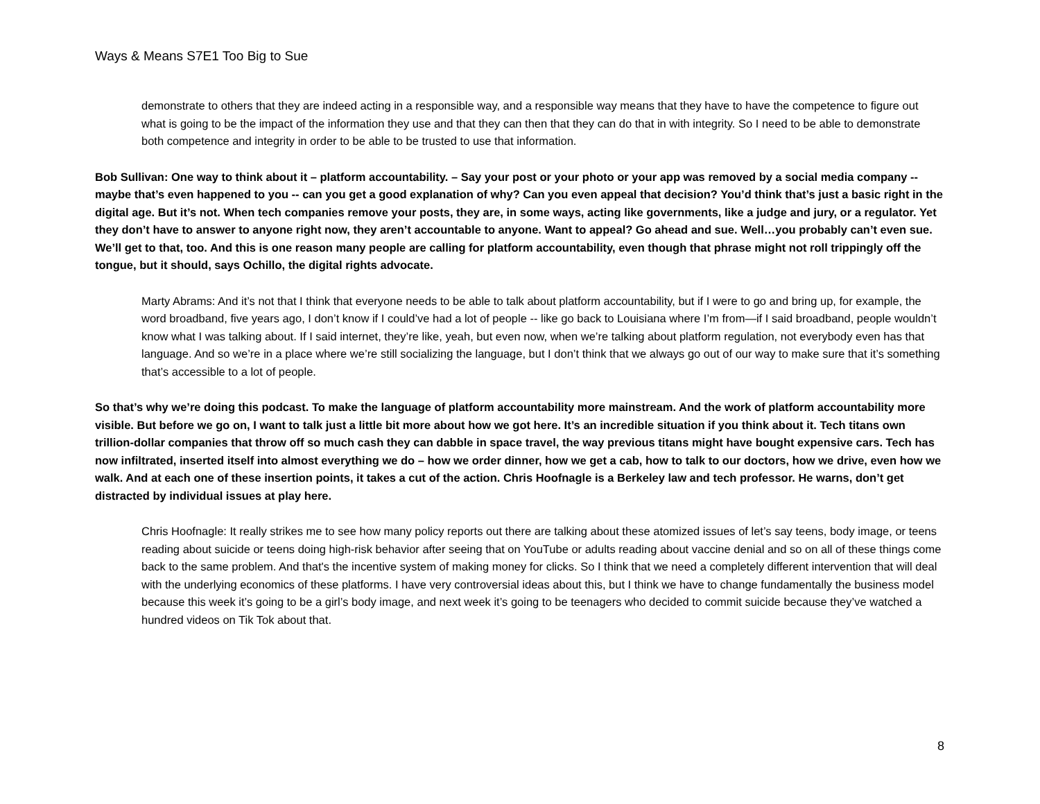Ways & Means S7E1 Too Big to Sue
demonstrate to others that they are indeed acting in a responsible way, and a responsible way means that they have to have the competence to figure out what is going to be the impact of the information they use and that they can then that they can do that in with integrity. So I need to be able to demonstrate both competence and integrity in order to be able to be trusted to use that information.
Bob Sullivan: One way to think about it – platform accountability. – Say your post or your photo or your app was removed by a social media company -- maybe that’s even happened to you -- can you get a good explanation of why? Can you even appeal that decision? You’d think that’s just a basic right in the digital age. But it’s not. When tech companies remove your posts, they are, in some ways, acting like governments, like a judge and jury, or a regulator. Yet they don’t have to answer to anyone right now, they aren’t accountable to anyone. Want to appeal? Go ahead and sue. Well…you probably can’t even sue. We’ll get to that, too. And this is one reason many people are calling for platform accountability, even though that phrase might not roll trippingly off the tongue, but it should, says Ochillo, the digital rights advocate.
Marty Abrams: And it’s not that I think that everyone needs to be able to talk about platform accountability, but if I were to go and bring up, for example, the word broadband, five years ago, I don’t know if I could’ve had a lot of people -- like go back to Louisiana where I’m from—if I said broadband, people wouldn’t know what I was talking about. If I said internet, they’re like, yeah, but even now, when we’re talking about platform regulation, not everybody even has that language. And so we’re in a place where we’re still socializing the language, but I don’t think that we always go out of our way to make sure that it’s something that’s accessible to a lot of people.
So that’s why we’re doing this podcast. To make the language of platform accountability more mainstream. And the work of platform accountability more visible. But before we go on, I want to talk just a little bit more about how we got here. It’s an incredible situation if you think about it. Tech titans own trillion-dollar companies that throw off so much cash they can dabble in space travel, the way previous titans might have bought expensive cars. Tech has now infiltrated, inserted itself into almost everything we do – how we order dinner, how we get a cab, how to talk to our doctors, how we drive, even how we walk. And at each one of these insertion points, it takes a cut of the action. Chris Hoofnagle is a Berkeley law and tech professor. He warns, don’t get distracted by individual issues at play here.
Chris Hoofnagle: It really strikes me to see how many policy reports out there are talking about these atomized issues of let’s say teens, body image, or teens reading about suicide or teens doing high-risk behavior after seeing that on YouTube or adults reading about vaccine denial and so on all of these things come back to the same problem. And that's the incentive system of making money for clicks. So I think that we need a completely different intervention that will deal with the underlying economics of these platforms. I have very controversial ideas about this, but I think we have to change fundamentally the business model because this week it’s going to be a girl’s body image, and next week it’s going to be teenagers who decided to commit suicide because they’ve watched a hundred videos on Tik Tok about that.
8